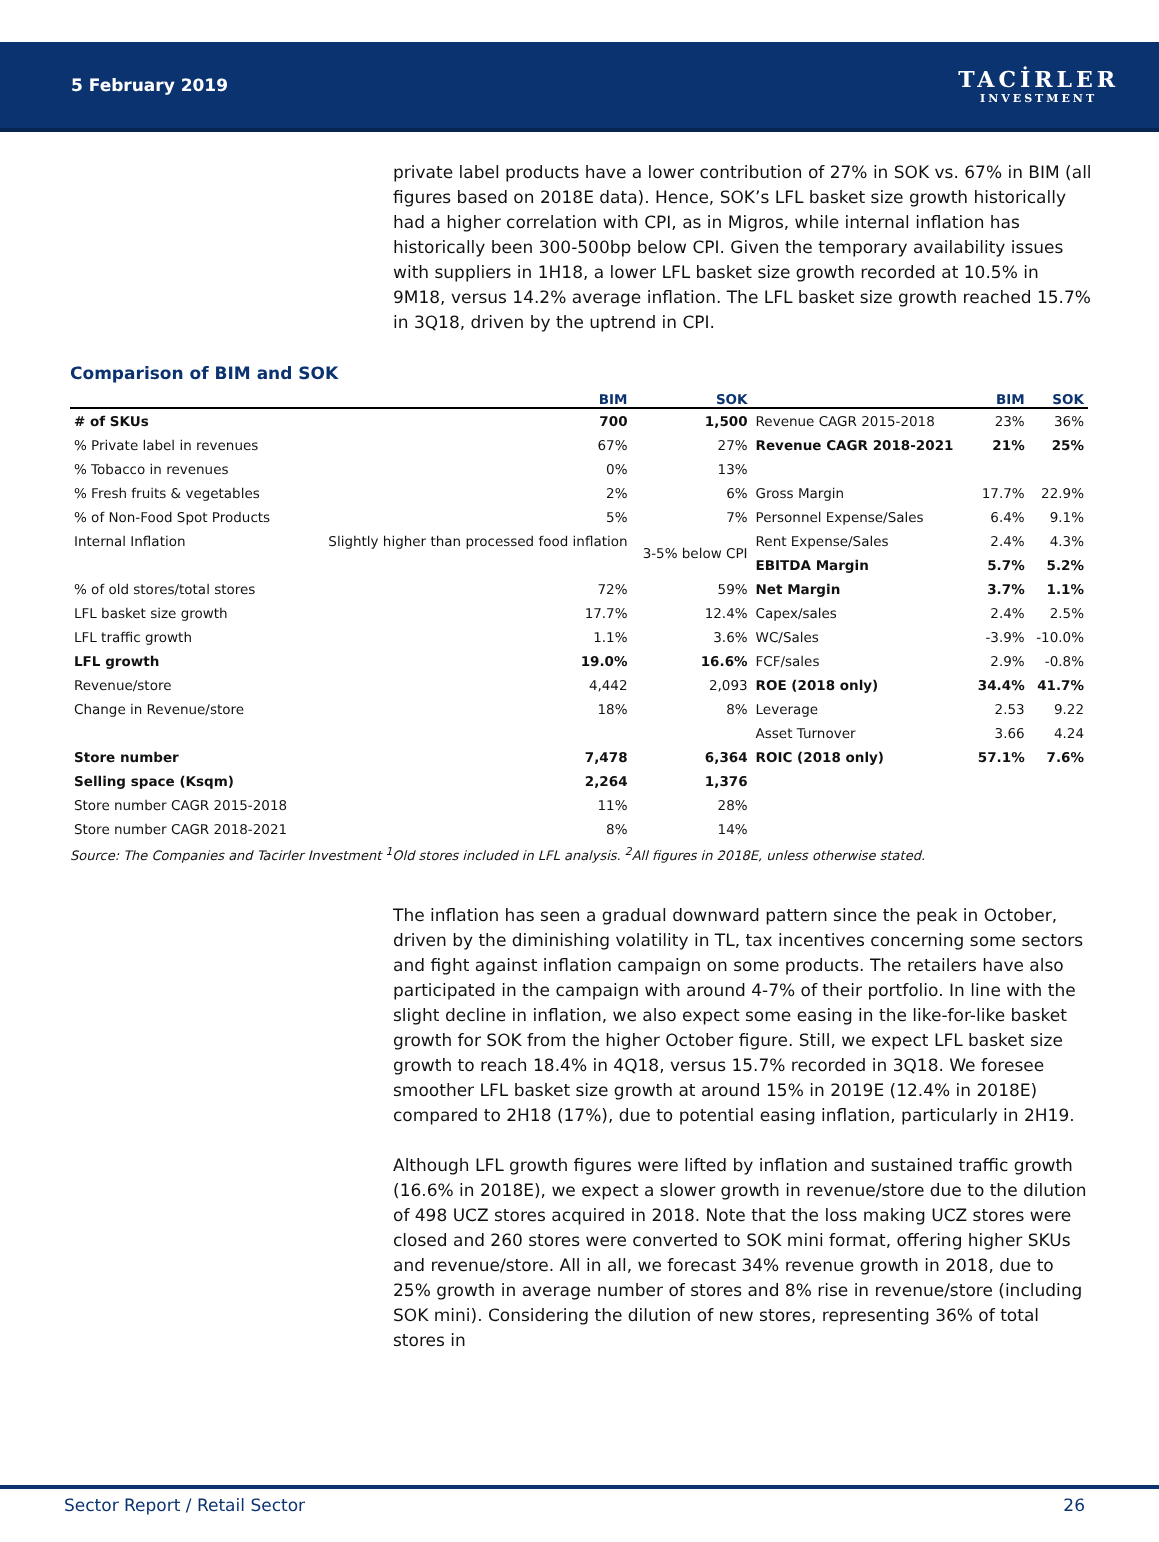5 February 2019
TACİRLER
INVESTMENT
private label products have a lower contribution of 27% in SOK vs. 67% in BIM (all figures based on 2018E data). Hence, SOK’s LFL basket size growth historically had a higher correlation with CPI, as in Migros, while internal inflation has historically been 300-500bp below CPI. Given the temporary availability issues with suppliers in 1H18, a lower LFL basket size growth recorded at 10.5% in 9M18, versus 14.2% average inflation. The LFL basket size growth reached 15.7% in 3Q18, driven by the uptrend in CPI.
Comparison of BIM and SOK
| | BIM | SOK | | BIM | SOK |
| --- | --- | --- | --- | --- | --- |
| # of SKUs | 700 | 1,500 | Revenue CAGR 2015-2018 | 23% | 36% |
| % Private label in revenues | 67% | 27% | Revenue CAGR 2018-2021 | 21% | 25% |
| % Tobacco in revenues | 0% | 13% | | | |
| % Fresh fruits & vegetables | 2% | 6% | Gross Margin | 17.7% | 22.9% |
| % of Non-Food Spot Products | 5% | 7% | Personnel Expense/Sales | 6.4% | 9.1% |
| Internal Inflation | Slightly higher than processed food inflation | 3-5% below CPI | Rent Expense/Sales | 2.4% | 4.3% |
| | | | EBITDA Margin | 5.7% | 5.2% |
| % of old stores/total stores | 72% | 59% | Net Margin | 3.7% | 1.1% |
| LFL basket size growth | 17.7% | 12.4% | Capex/sales | 2.4% | 2.5% |
| LFL traffic growth | 1.1% | 3.6% | WC/Sales | -3.9% | -10.0% |
| LFL growth | 19.0% | 16.6% | FCF/sales | 2.9% | -0.8% |
| Revenue/store | 4,442 | 2,093 | ROE (2018 only) | 34.4% | 41.7% |
| Change in Revenue/store | 18% | 8% | Leverage | 2.53 | 9.22 |
| | | | Asset Turnover | 3.66 | 4.24 |
| Store number | 7,478 | 6,364 | ROIC (2018 only) | 57.1% | 7.6% |
| Selling space (Ksqm) | 2,264 | 1,376 | | | |
| Store number CAGR 2015-2018 | 11% | 28% | | | |
| Store number CAGR 2018-2021 | 8% | 14% | | | |
Source: The Companies and Tacirler Investment <sup>1</sup>Old stores included in LFL analysis. <sup>2</sup>All figures in 2018E, unless otherwise stated.
The inflation has seen a gradual downward pattern since the peak in October, driven by the diminishing volatility in TL, tax incentives concerning some sectors and fight against inflation campaign on some products. The retailers have also participated in the campaign with around 4-7% of their portfolio. In line with the slight decline in inflation, we also expect some easing in the like-for-like basket growth for SOK from the higher October figure. Still, we expect LFL basket size growth to reach 18.4% in 4Q18, versus 15.7% recorded in 3Q18. We foresee smoother LFL basket size growth at around 15% in 2019E (12.4% in 2018E) compared to 2H18 (17%), due to potential easing inflation, particularly in 2H19.
Although LFL growth figures were lifted by inflation and sustained traffic growth (16.6% in 2018E), we expect a slower growth in revenue/store due to the dilution of 498 UCZ stores acquired in 2018. Note that the loss making UCZ stores were closed and 260 stores were converted to SOK mini format, offering higher SKUs and revenue/store. All in all, we forecast 34% revenue growth in 2018, due to 25% growth in average number of stores and 8% rise in revenue/store (including SOK mini). Considering the dilution of new stores, representing 36% of total stores in
Sector Report / Retail Sector 26